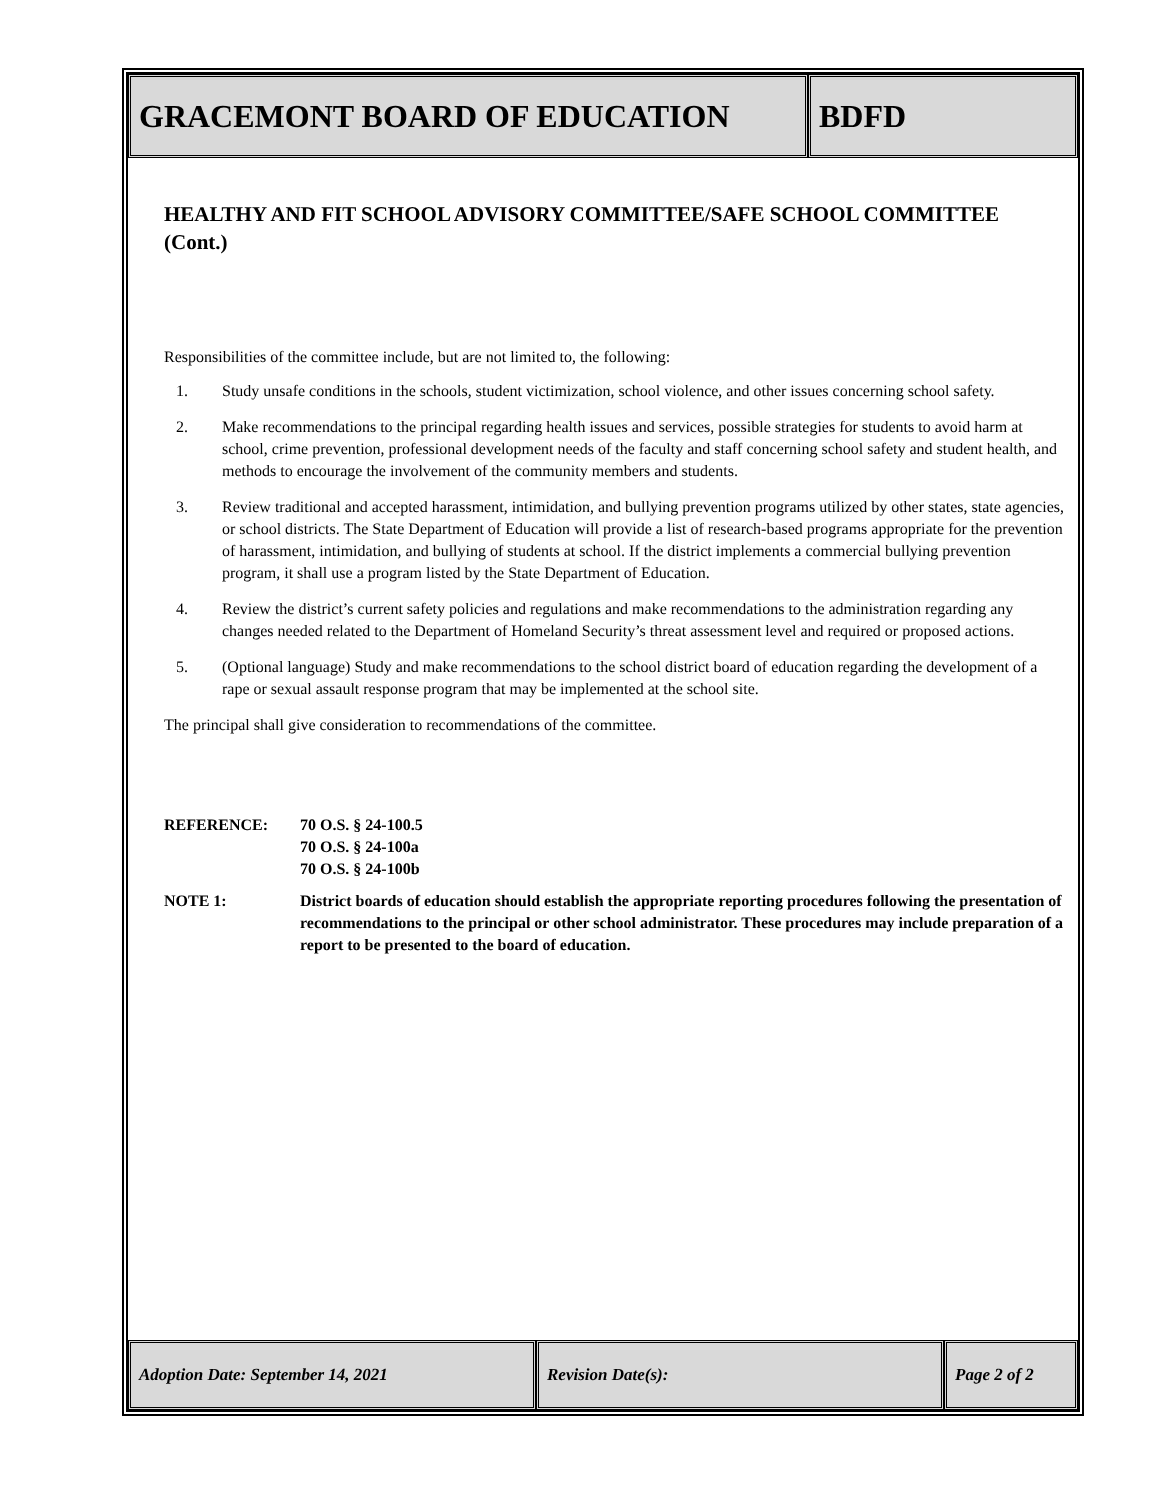GRACEMONT BOARD OF EDUCATION BDFD
HEALTHY AND FIT SCHOOL ADVISORY COMMITTEE/SAFE SCHOOL COMMITTEE (Cont.)
Responsibilities of the committee include, but are not limited to, the following:
1. Study unsafe conditions in the schools, student victimization, school violence, and other issues concerning school safety.
2. Make recommendations to the principal regarding health issues and services, possible strategies for students to avoid harm at school, crime prevention, professional development needs of the faculty and staff concerning school safety and student health, and methods to encourage the involvement of the community members and students.
3. Review traditional and accepted harassment, intimidation, and bullying prevention programs utilized by other states, state agencies, or school districts. The State Department of Education will provide a list of research-based programs appropriate for the prevention of harassment, intimidation, and bullying of students at school. If the district implements a commercial bullying prevention program, it shall use a program listed by the State Department of Education.
4. Review the district’s current safety policies and regulations and make recommendations to the administration regarding any changes needed related to the Department of Homeland Security’s threat assessment level and required or proposed actions.
5. (Optional language) Study and make recommendations to the school district board of education regarding the development of a rape or sexual assault response program that may be implemented at the school site.
The principal shall give consideration to recommendations of the committee.
REFERENCE:
70 O.S. § 24-100.5
70 O.S. § 24-100a
70 O.S. § 24-100b
NOTE 1:
District boards of education should establish the appropriate reporting procedures following the presentation of recommendations to the principal or other school administrator. These procedures may include preparation of a report to be presented to the board of education.
Adoption Date: September 14, 2021 Revision Date(s): Page 2 of 2